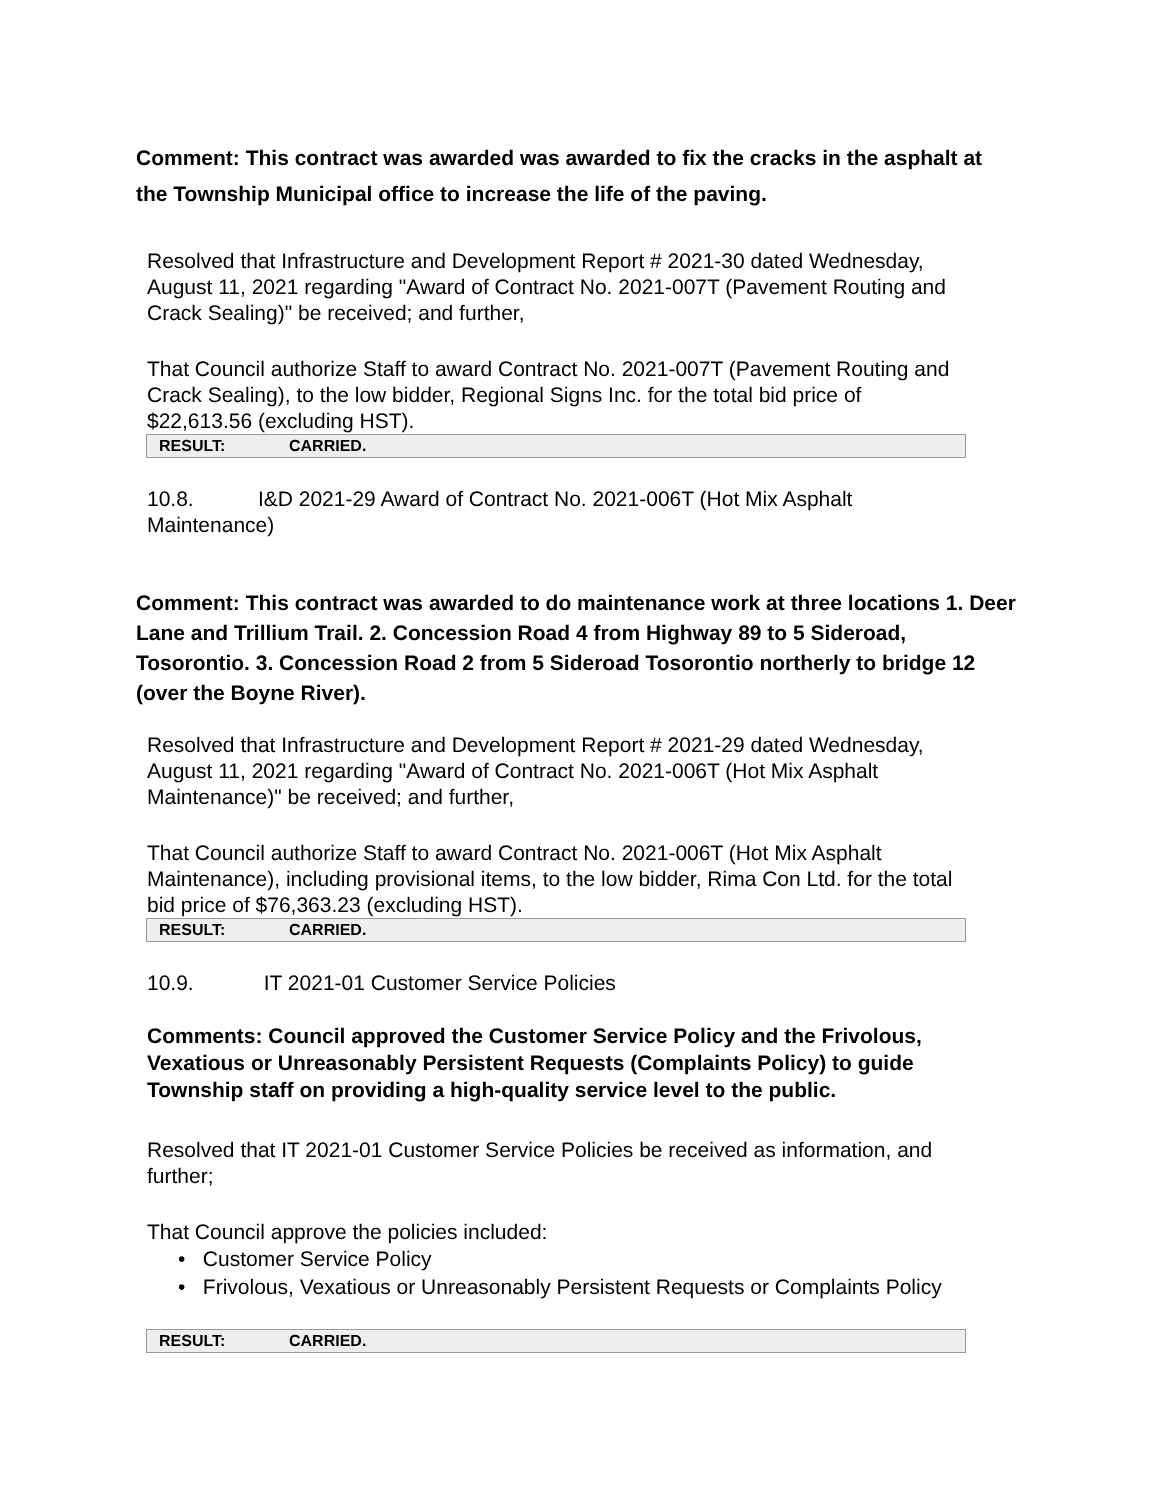Comment: This contract was awarded was awarded to fix the cracks in the asphalt at the Township Municipal office to increase the life of the paving.
Resolved that Infrastructure and Development Report # 2021-30 dated Wednesday, August 11, 2021 regarding "Award of Contract No. 2021-007T (Pavement Routing and Crack Sealing)" be received; and further,
That Council authorize Staff to award Contract No. 2021-007T (Pavement Routing and Crack Sealing), to the low bidder, Regional Signs Inc. for the total bid price of $22,613.56 (excluding HST).
| RESULT: | CARRIED. |
10.8. I&D 2021-29 Award of Contract No. 2021-006T (Hot Mix Asphalt Maintenance)
Comment: This contract was awarded to do maintenance work at three locations 1. Deer Lane and Trillium Trail. 2. Concession Road 4 from Highway 89 to 5 Sideroad, Tosorontio. 3. Concession Road 2 from 5 Sideroad Tosorontio northerly to bridge 12 (over the Boyne River).
Resolved that Infrastructure and Development Report # 2021-29 dated Wednesday, August 11, 2021 regarding "Award of Contract No. 2021-006T (Hot Mix Asphalt Maintenance)" be received; and further,
That Council authorize Staff to award Contract No. 2021-006T (Hot Mix Asphalt Maintenance), including provisional items, to the low bidder, Rima Con Ltd. for the total bid price of $76,363.23 (excluding HST).
| RESULT: | CARRIED. |
10.9. IT 2021-01 Customer Service Policies
Comments: Council approved the Customer Service Policy and the Frivolous, Vexatious or Unreasonably Persistent Requests (Complaints Policy) to guide Township staff on providing a high-quality service level to the public.
Resolved that IT 2021-01 Customer Service Policies be received as information, and further;
That Council approve the policies included:
• Customer Service Policy
• Frivolous, Vexatious or Unreasonably Persistent Requests or Complaints Policy
| RESULT: | CARRIED. |